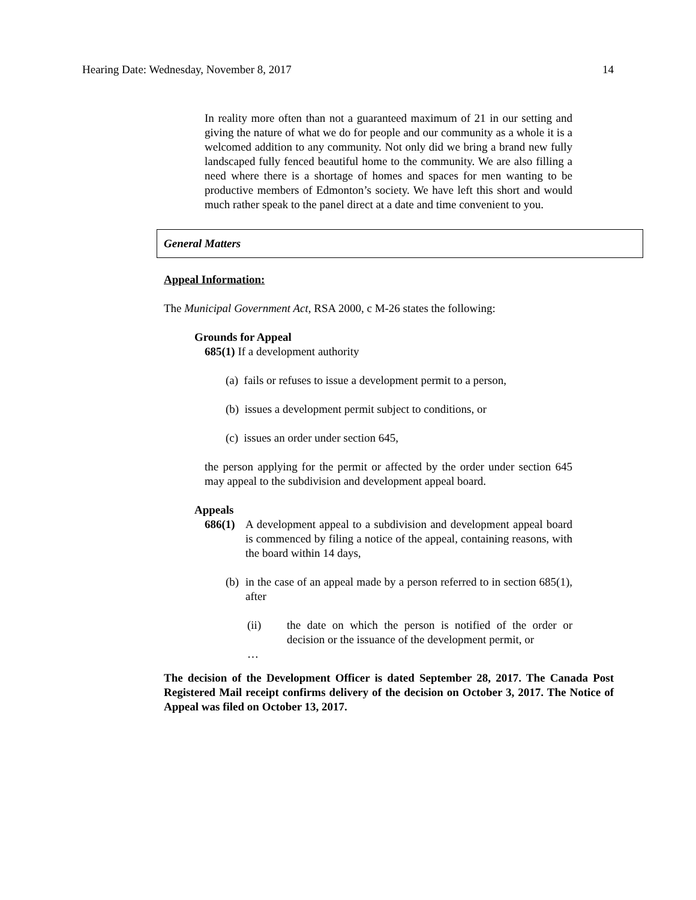Hearing Date: Wednesday, November 8, 2017 14
In reality more often than not a guaranteed maximum of 21 in our setting and giving the nature of what we do for people and our community as a whole it is a welcomed addition to any community. Not only did we bring a brand new fully landscaped fully fenced beautiful home to the community. We are also filling a need where there is a shortage of homes and spaces for men wanting to be productive members of Edmonton’s society. We have left this short and would much rather speak to the panel direct at a date and time convenient to you.
General Matters
Appeal Information:
The Municipal Government Act, RSA 2000, c M-26 states the following:
Grounds for Appeal
685(1) If a development authority
(a) fails or refuses to issue a development permit to a person,
(b) issues a development permit subject to conditions, or
(c) issues an order under section 645,
the person applying for the permit or affected by the order under section 645 may appeal to the subdivision and development appeal board.
Appeals
686(1)
A development appeal to a subdivision and development appeal board is commenced by filing a notice of the appeal, containing reasons, with the board within 14 days,
(b)
in the case of an appeal made by a person referred to in section 685(1), after
(ii) the date on which the person is notified of the order or decision or the issuance of the development permit, or
…
The decision of the Development Officer is dated September 28, 2017. The Canada Post Registered Mail receipt confirms delivery of the decision on October 3, 2017. The Notice of Appeal was filed on October 13, 2017.